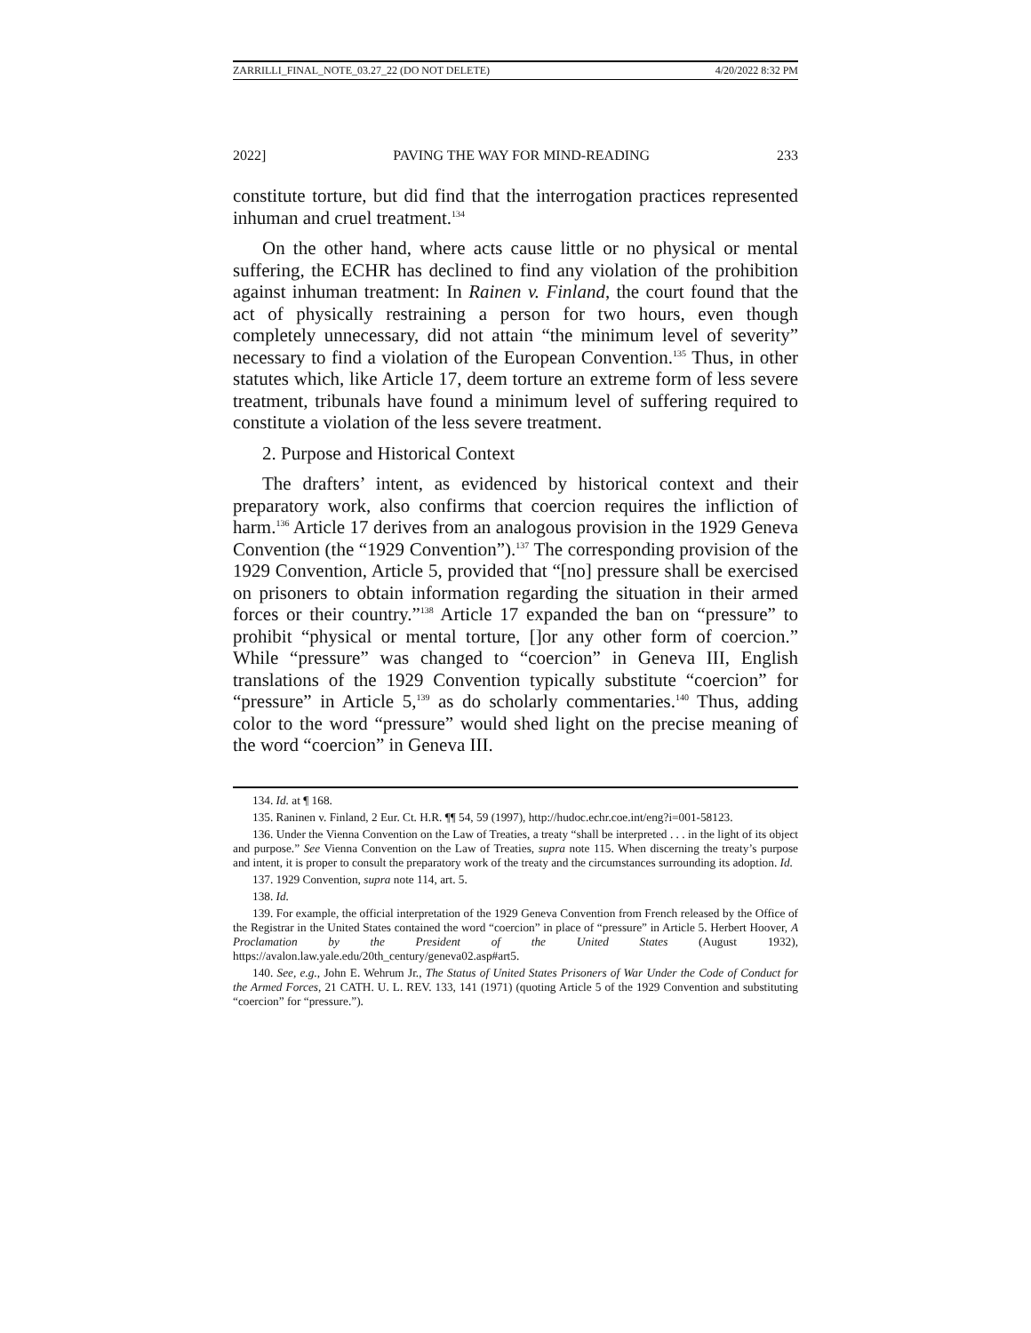ZARRILLI_FINAL_NOTE_03.27_22 (DO NOT DELETE) 4/20/2022 8:32 PM
2022] PAVING THE WAY FOR MIND-READING 233
constitute torture, but did find that the interrogation practices represented inhuman and cruel treatment.<sup>134</sup>
On the other hand, where acts cause little or no physical or mental suffering, the ECHR has declined to find any violation of the prohibition against inhuman treatment: In Rainen v. Finland, the court found that the act of physically restraining a person for two hours, even though completely unnecessary, did not attain “the minimum level of severity” necessary to find a violation of the European Convention.<sup>135</sup> Thus, in other statutes which, like Article 17, deem torture an extreme form of less severe treatment, tribunals have found a minimum level of suffering required to constitute a violation of the less severe treatment.
2. Purpose and Historical Context
The drafters’ intent, as evidenced by historical context and their preparatory work, also confirms that coercion requires the infliction of harm.<sup>136</sup> Article 17 derives from an analogous provision in the 1929 Geneva Convention (the “1929 Convention”).<sup>137</sup> The corresponding provision of the 1929 Convention, Article 5, provided that “[no] pressure shall be exercised on prisoners to obtain information regarding the situation in their armed forces or their country.”<sup>138</sup> Article 17 expanded the ban on “pressure” to prohibit “physical or mental torture, []or any other form of coercion.” While “pressure” was changed to “coercion” in Geneva III, English translations of the 1929 Convention typically substitute “coercion” for “pressure” in Article 5,<sup>139</sup> as do scholarly commentaries.<sup>140</sup> Thus, adding color to the word “pressure” would shed light on the precise meaning of the word “coercion” in Geneva III.
134. Id. at ¶ 168.
135. Raninen v. Finland, 2 Eur. Ct. H.R. ¶¶ 54, 59 (1997), http://hudoc.echr.coe.int/eng?i=001-58123.
136. Under the Vienna Convention on the Law of Treaties, a treaty “shall be interpreted . . . in the light of its object and purpose.” See Vienna Convention on the Law of Treaties, supra note 115. When discerning the treaty’s purpose and intent, it is proper to consult the preparatory work of the treaty and the circumstances surrounding its adoption. Id.
137. 1929 Convention, supra note 114, art. 5.
138. Id.
139. For example, the official interpretation of the 1929 Geneva Convention from French released by the Office of the Registrar in the United States contained the word “coercion” in place of “pressure” in Article 5. Herbert Hoover, A Proclamation by the President of the United States (August 1932), https://avalon.law.yale.edu/20th_century/geneva02.asp#art5.
140. See, e.g., John E. Wehrum Jr., The Status of United States Prisoners of War Under the Code of Conduct for the Armed Forces, 21 CATH. U. L. REV. 133, 141 (1971) (quoting Article 5 of the 1929 Convention and substituting “coercion” for “pressure.”).